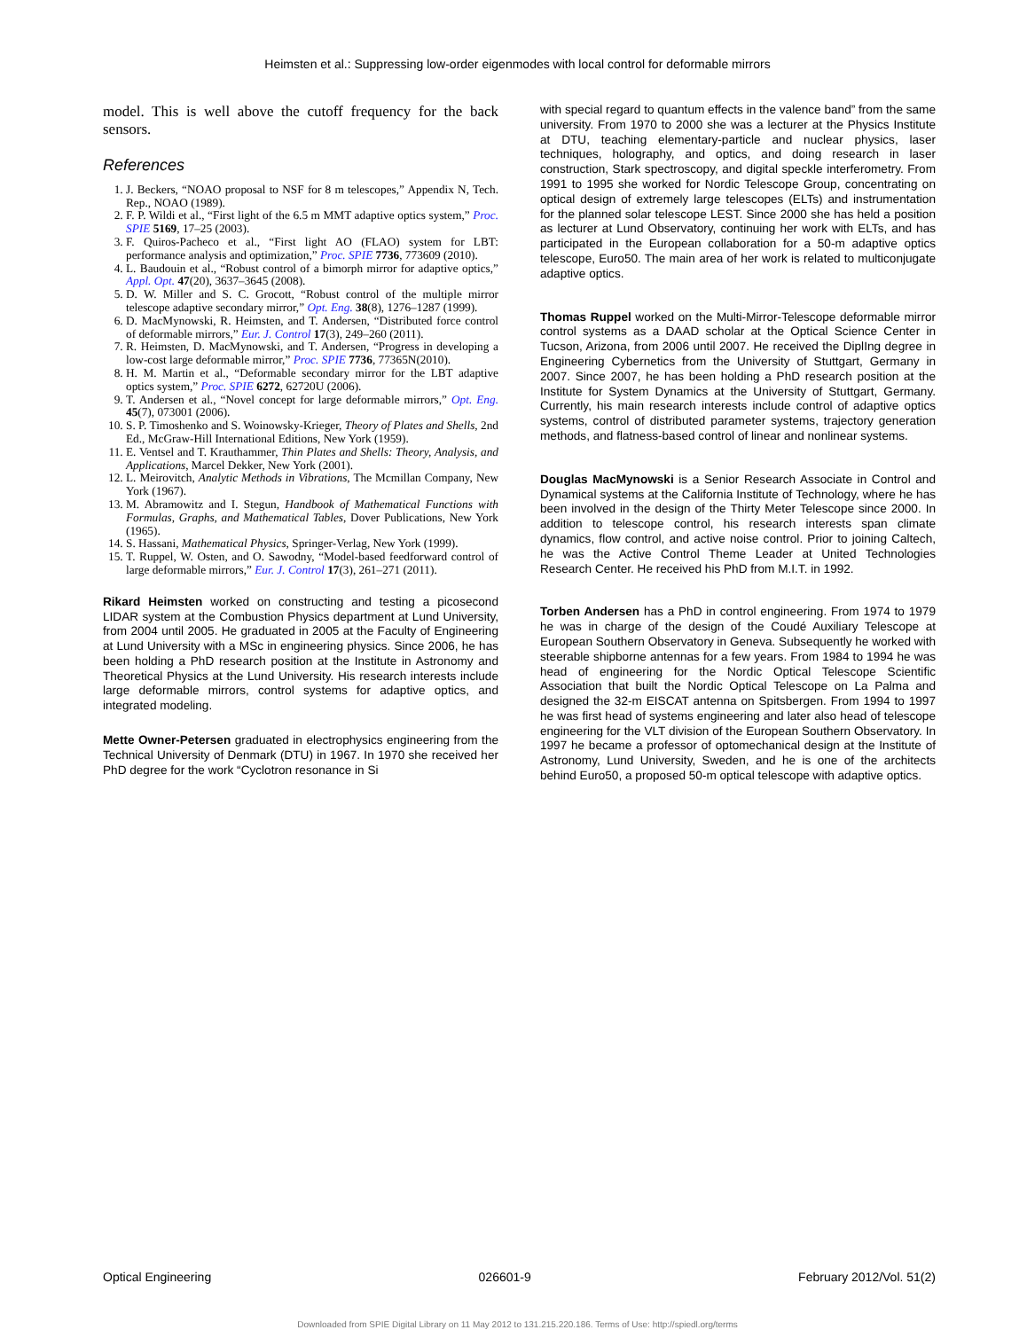Heimsten et al.: Suppressing low-order eigenmodes with local control for deformable mirrors
model. This is well above the cutoff frequency for the back sensors.
References
1. J. Beckers, “NOAO proposal to NSF for 8 m telescopes,” Appendix N, Tech. Rep., NOAO (1989).
2. F. P. Wildi et al., “First light of the 6.5 m MMT adaptive optics system,” Proc. SPIE 5169, 17–25 (2003).
3. F. Quiros-Pacheco et al., “First light AO (FLAO) system for LBT: performance analysis and optimization,” Proc. SPIE 7736, 773609 (2010).
4. L. Baudouin et al., “Robust control of a bimorph mirror for adaptive optics,” Appl. Opt. 47(20), 3637–3645 (2008).
5. D. W. Miller and S. C. Grocott, “Robust control of the multiple mirror telescope adaptive secondary mirror,” Opt. Eng. 38(8), 1276–1287 (1999).
6. D. MacMynowski, R. Heimsten, and T. Andersen, “Distributed force control of deformable mirrors,” Eur. J. Control 17(3), 249–260 (2011).
7. R. Heimsten, D. MacMynowski, and T. Andersen, “Progress in developing a low-cost large deformable mirror,” Proc. SPIE 7736, 77365N(2010).
8. H. M. Martin et al., “Deformable secondary mirror for the LBT adaptive optics system,” Proc. SPIE 6272, 62720U (2006).
9. T. Andersen et al., “Novel concept for large deformable mirrors,” Opt. Eng. 45(7), 073001 (2006).
10. S. P. Timoshenko and S. Woinowsky-Krieger, Theory of Plates and Shells, 2nd Ed., McGraw-Hill International Editions, New York (1959).
11. E. Ventsel and T. Krauthammer, Thin Plates and Shells: Theory, Analysis, and Applications, Marcel Dekker, New York (2001).
12. L. Meirovitch, Analytic Methods in Vibrations, The Mcmillan Company, New York (1967).
13. M. Abramowitz and I. Stegun, Handbook of Mathematical Functions with Formulas, Graphs, and Mathematical Tables, Dover Publications, New York (1965).
14. S. Hassani, Mathematical Physics, Springer-Verlag, New York (1999).
15. T. Ruppel, W. Osten, and O. Sawodny, “Model-based feedforward control of large deformable mirrors,” Eur. J. Control 17(3), 261–271 (2011).
Rikard Heimsten worked on constructing and testing a picosecond LIDAR system at the Combustion Physics department at Lund University, from 2004 until 2005. He graduated in 2005 at the Faculty of Engineering at Lund University with a MSc in engineering physics. Since 2006, he has been holding a PhD research position at the Institute in Astronomy and Theoretical Physics at the Lund University. His research interests include large deformable mirrors, control systems for adaptive optics, and integrated modeling.
Mette Owner-Petersen graduated in electrophysics engineering from the Technical University of Denmark (DTU) in 1967. In 1970 she received her PhD degree for the work “Cyclotron resonance in Si
with special regard to quantum effects in the valence band” from the same university. From 1970 to 2000 she was a lecturer at the Physics Institute at DTU, teaching elementary-particle and nuclear physics, laser techniques, holography, and optics, and doing research in laser construction, Stark spectroscopy, and digital speckle interferometry. From 1991 to 1995 she worked for Nordic Telescope Group, concentrating on optical design of extremely large telescopes (ELTs) and instrumentation for the planned solar telescope LEST. Since 2000 she has held a position as lecturer at Lund Observatory, continuing her work with ELTs, and has participated in the European collaboration for a 50-m adaptive optics telescope, Euro50. The main area of her work is related to multiconjugate adaptive optics.
Thomas Ruppel worked on the Multi-Mirror-Telescope deformable mirror control systems as a DAAD scholar at the Optical Science Center in Tucson, Arizona, from 2006 until 2007. He received the DiplIng degree in Engineering Cybernetics from the University of Stuttgart, Germany in 2007. Since 2007, he has been holding a PhD research position at the Institute for System Dynamics at the University of Stuttgart, Germany. Currently, his main research interests include control of adaptive optics systems, control of distributed parameter systems, trajectory generation methods, and flatness-based control of linear and nonlinear systems.
Douglas MacMynowski is a Senior Research Associate in Control and Dynamical systems at the California Institute of Technology, where he has been involved in the design of the Thirty Meter Telescope since 2000. In addition to telescope control, his research interests span climate dynamics, flow control, and active noise control. Prior to joining Caltech, he was the Active Control Theme Leader at United Technologies Research Center. He received his PhD from M.I.T. in 1992.
Torben Andersen has a PhD in control engineering. From 1974 to 1979 he was in charge of the design of the Coudé Auxiliary Telescope at European Southern Observatory in Geneva. Subsequently he worked with steerable shipborne antennas for a few years. From 1984 to 1994 he was head of engineering for the Nordic Optical Telescope Scientific Association that built the Nordic Optical Telescope on La Palma and designed the 32-m EISCAT antenna on Spitsbergen. From 1994 to 1997 he was first head of systems engineering and later also head of telescope engineering for the VLT division of the European Southern Observatory. In 1997 he became a professor of optomechanical design at the Institute of Astronomy, Lund University, Sweden, and he is one of the architects behind Euro50, a proposed 50-m optical telescope with adaptive optics.
Optical Engineering 026601-9 February 2012/Vol. 51(2)
Downloaded from SPIE Digital Library on 11 May 2012 to 131.215.220.186. Terms of Use: http://spiedl.org/terms